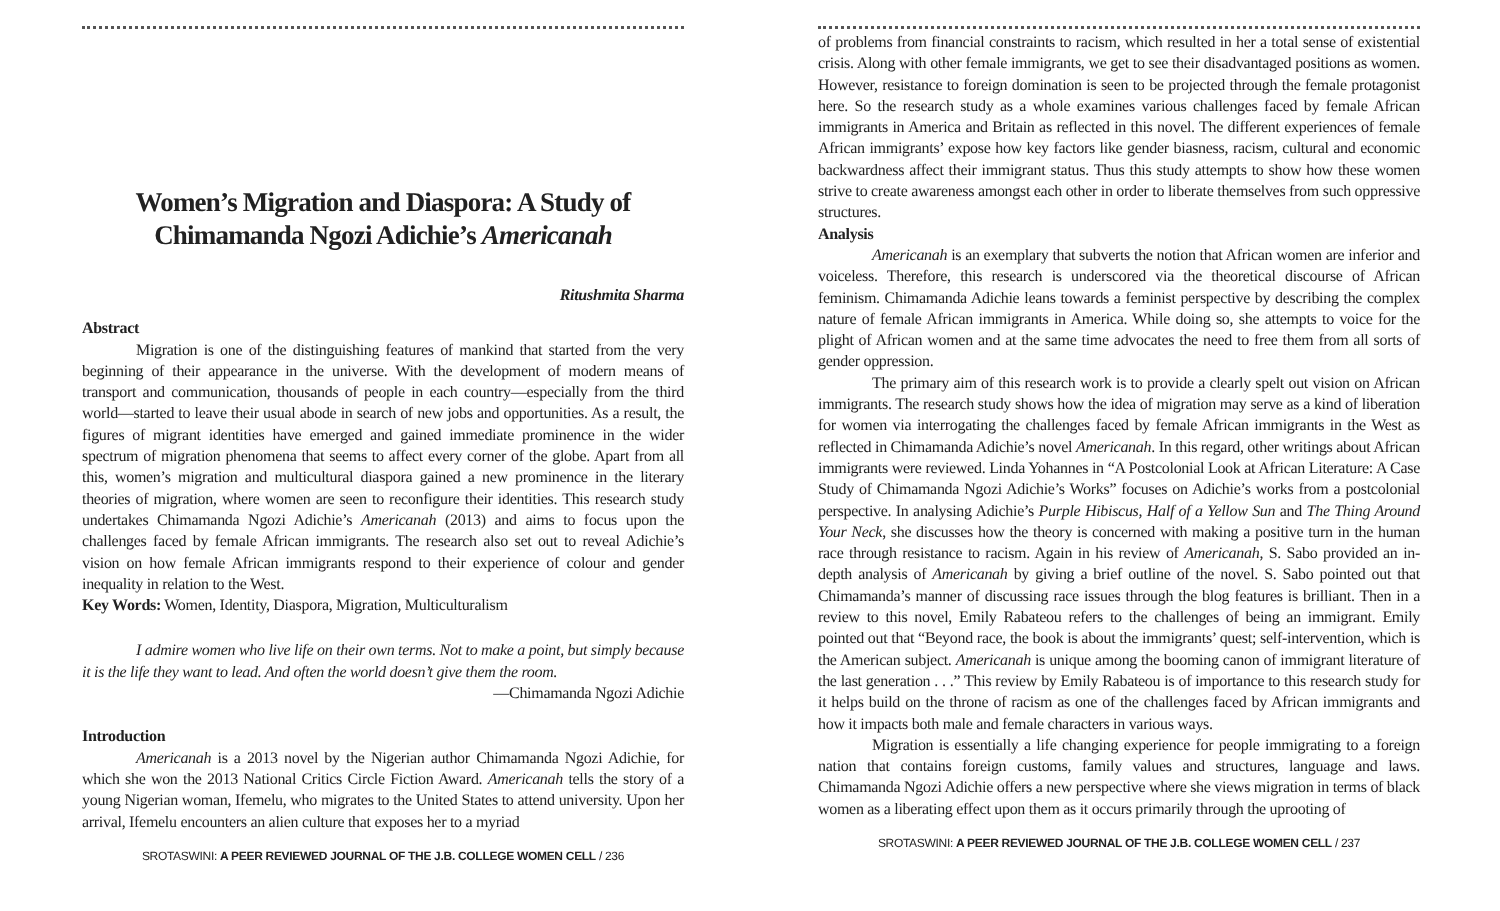Women’s Migration and Diaspora: A Study of Chimamanda Ngozi Adichie’s Americanah
Ritushmita Sharma
Abstract
Migration is one of the distinguishing features of mankind that started from the very beginning of their appearance in the universe. With the development of modern means of transport and communication, thousands of people in each country—especially from the third world—started to leave their usual abode in search of new jobs and opportunities. As a result, the figures of migrant identities have emerged and gained immediate prominence in the wider spectrum of migration phenomena that seems to affect every corner of the globe. Apart from all this, women’s migration and multicultural diaspora gained a new prominence in the literary theories of migration, where women are seen to reconfigure their identities. This research study undertakes Chimamanda Ngozi Adichie’s Americanah (2013) and aims to focus upon the challenges faced by female African immigrants. The research also set out to reveal Adichie’s vision on how female African immigrants respond to their experience of colour and gender inequality in relation to the West.
Key Words: Women, Identity, Diaspora, Migration, Multiculturalism
I admire women who live life on their own terms. Not to make a point, but simply because it is the life they want to lead. And often the world doesn’t give them the room.
—Chimamanda Ngozi Adichie
Introduction
Americanah is a 2013 novel by the Nigerian author Chimamanda Ngozi Adichie, for which she won the 2013 National Critics Circle Fiction Award. Americanah tells the story of a young Nigerian woman, Ifemelu, who migrates to the United States to attend university. Upon her arrival, Ifemelu encounters an alien culture that exposes her to a myriad
SROTASWINI: A PEER REVIEWED JOURNAL OF THE J.B. COLLEGE WOMEN CELL / 236
of problems from financial constraints to racism, which resulted in her a total sense of existential crisis. Along with other female immigrants, we get to see their disadvantaged positions as women. However, resistance to foreign domination is seen to be projected through the female protagonist here. So the research study as a whole examines various challenges faced by female African immigrants in America and Britain as reflected in this novel. The different experiences of female African immigrants’ expose how key factors like gender biasness, racism, cultural and economic backwardness affect their immigrant status. Thus this study attempts to show how these women strive to create awareness amongst each other in order to liberate themselves from such oppressive structures.
Analysis
Americanah is an exemplary that subverts the notion that African women are inferior and voiceless. Therefore, this research is underscored via the theoretical discourse of African feminism. Chimamanda Adichie leans towards a feminist perspective by describing the complex nature of female African immigrants in America. While doing so, she attempts to voice for the plight of African women and at the same time advocates the need to free them from all sorts of gender oppression.
The primary aim of this research work is to provide a clearly spelt out vision on African immigrants. The research study shows how the idea of migration may serve as a kind of liberation for women via interrogating the challenges faced by female African immigrants in the West as reflected in Chimamanda Adichie’s novel Americanah. In this regard, other writings about African immigrants were reviewed. Linda Yohannes in “A Postcolonial Look at African Literature: A Case Study of Chimamanda Ngozi Adichie’s Works” focuses on Adichie’s works from a postcolonial perspective. In analysing Adichie’s Purple Hibiscus, Half of a Yellow Sun and The Thing Around Your Neck, she discusses how the theory is concerned with making a positive turn in the human race through resistance to racism. Again in his review of Americanah, S. Sabo provided an in-depth analysis of Americanah by giving a brief outline of the novel. S. Sabo pointed out that Chimamanda’s manner of discussing race issues through the blog features is brilliant. Then in a review to this novel, Emily Rabateou refers to the challenges of being an immigrant. Emily pointed out that “Beyond race, the book is about the immigrants’ quest; self-intervention, which is the American subject. Americanah is unique among the booming canon of immigrant literature of the last generation . . .” This review by Emily Rabateou is of importance to this research study for it helps build on the throne of racism as one of the challenges faced by African immigrants and how it impacts both male and female characters in various ways.
Migration is essentially a life changing experience for people immigrating to a foreign nation that contains foreign customs, family values and structures, language and laws. Chimamanda Ngozi Adichie offers a new perspective where she views migration in terms of black women as a liberating effect upon them as it occurs primarily through the uprooting of
SROTASWINI: A PEER REVIEWED JOURNAL OF THE J.B. COLLEGE WOMEN CELL / 237